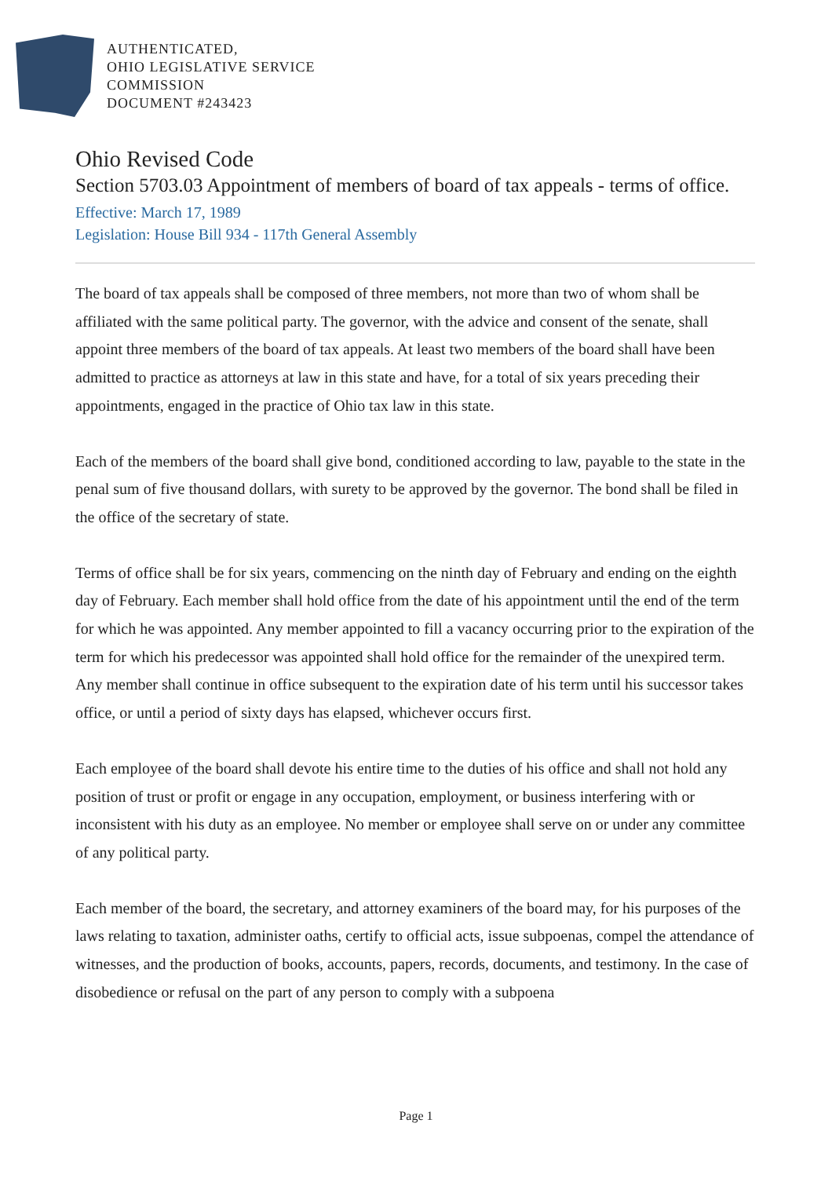AUTHENTICATED,
OHIO LEGISLATIVE SERVICE
COMMISSION
DOCUMENT #243423
Ohio Revised Code
Section 5703.03 Appointment of members of board of tax appeals - terms of office.
Effective: March 17, 1989
Legislation: House Bill 934 - 117th General Assembly
The board of tax appeals shall be composed of three members, not more than two of whom shall be affiliated with the same political party. The governor, with the advice and consent of the senate, shall appoint three members of the board of tax appeals. At least two members of the board shall have been admitted to practice as attorneys at law in this state and have, for a total of six years preceding their appointments, engaged in the practice of Ohio tax law in this state.
Each of the members of the board shall give bond, conditioned according to law, payable to the state in the penal sum of five thousand dollars, with surety to be approved by the governor. The bond shall be filed in the office of the secretary of state.
Terms of office shall be for six years, commencing on the ninth day of February and ending on the eighth day of February. Each member shall hold office from the date of his appointment until the end of the term for which he was appointed. Any member appointed to fill a vacancy occurring prior to the expiration of the term for which his predecessor was appointed shall hold office for the remainder of the unexpired term. Any member shall continue in office subsequent to the expiration date of his term until his successor takes office, or until a period of sixty days has elapsed, whichever occurs first.
Each employee of the board shall devote his entire time to the duties of his office and shall not hold any position of trust or profit or engage in any occupation, employment, or business interfering with or inconsistent with his duty as an employee. No member or employee shall serve on or under any committee of any political party.
Each member of the board, the secretary, and attorney examiners of the board may, for his purposes of the laws relating to taxation, administer oaths, certify to official acts, issue subpoenas, compel the attendance of witnesses, and the production of books, accounts, papers, records, documents, and testimony. In the case of disobedience or refusal on the part of any person to comply with a subpoena
Page 1